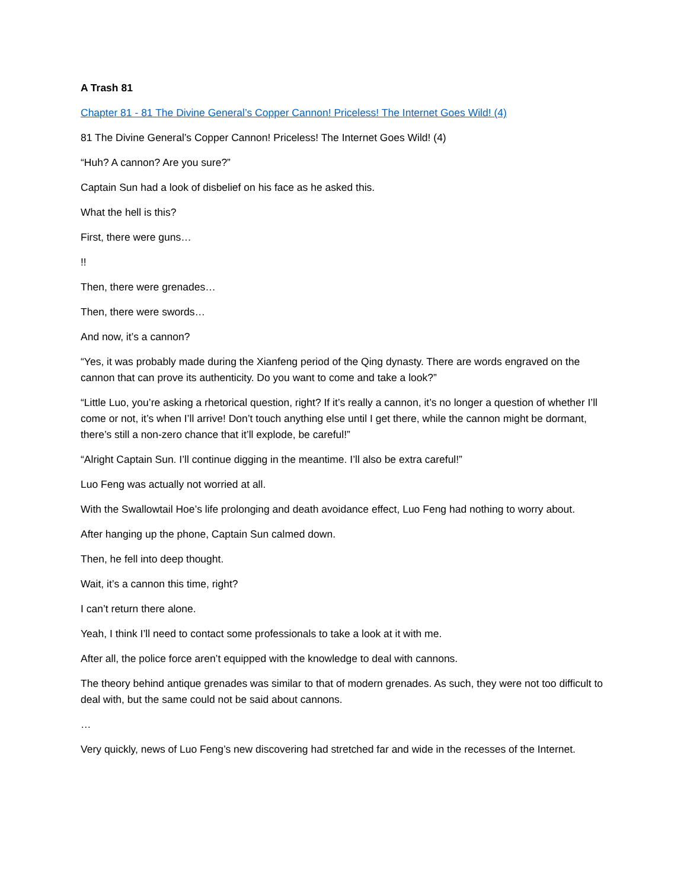A Trash 81
Chapter 81 - 81 The Divine General’s Copper Cannon! Priceless! The Internet Goes Wild! (4)
81 The Divine General’s Copper Cannon! Priceless! The Internet Goes Wild! (4)
“Huh? A cannon? Are you sure?”
Captain Sun had a look of disbelief on his face as he asked this.
What the hell is this?
First, there were guns…
!!
Then, there were grenades…
Then, there were swords…
And now, it’s a cannon?
“Yes, it was probably made during the Xianfeng period of the Qing dynasty. There are words engraved on the cannon that can prove its authenticity. Do you want to come and take a look?”
“Little Luo, you’re asking a rhetorical question, right? If it’s really a cannon, it’s no longer a question of whether I’ll come or not, it’s when I’ll arrive! Don’t touch anything else until I get there, while the cannon might be dormant, there’s still a non-zero chance that it’ll explode, be careful!”
“Alright Captain Sun. I’ll continue digging in the meantime. I’ll also be extra careful!”
Luo Feng was actually not worried at all.
With the Swallowtail Hoe’s life prolonging and death avoidance effect, Luo Feng had nothing to worry about.
After hanging up the phone, Captain Sun calmed down.
Then, he fell into deep thought.
Wait, it’s a cannon this time, right?
I can’t return there alone.
Yeah, I think I’ll need to contact some professionals to take a look at it with me.
After all, the police force aren’t equipped with the knowledge to deal with cannons.
The theory behind antique grenades was similar to that of modern grenades. As such, they were not too difficult to deal with, but the same could not be said about cannons.
…
Very quickly, news of Luo Feng’s new discovering had stretched far and wide in the recesses of the Internet.